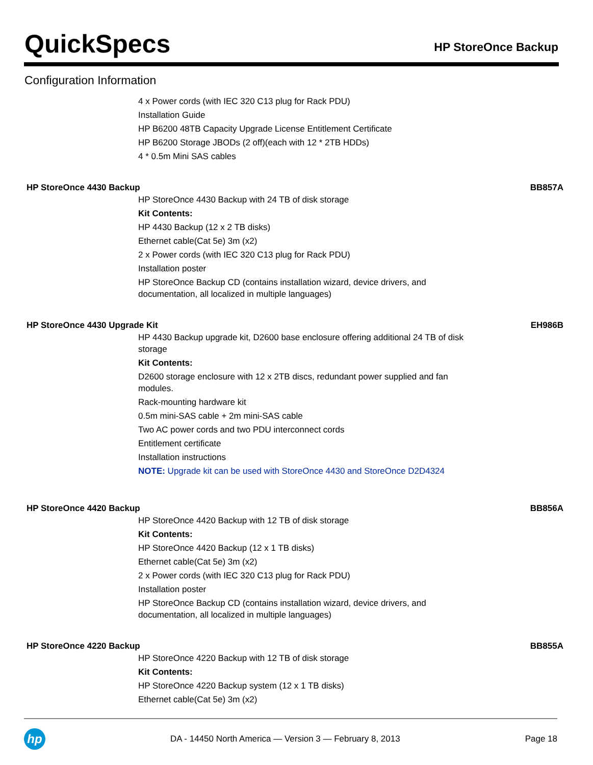QuickSpecs
HP StoreOnce Backup
Configuration Information
4 x Power cords (with IEC 320 C13 plug for Rack PDU)
Installation Guide
HP B6200 48TB Capacity Upgrade License Entitlement Certificate
HP B6200 Storage JBODs (2 off)(each with 12 * 2TB HDDs)
4 * 0.5m Mini SAS cables
HP StoreOnce 4430 Backup BB857A
HP StoreOnce 4430 Backup with 24 TB of disk storage
Kit Contents:
HP 4430 Backup (12 x 2 TB disks)
Ethernet cable(Cat 5e) 3m (x2)
2 x Power cords (with IEC 320 C13 plug for Rack PDU)
Installation poster
HP StoreOnce Backup CD (contains installation wizard, device drivers, and documentation, all localized in multiple languages)
HP StoreOnce 4430 Upgrade Kit EH986B
HP 4430 Backup upgrade kit, D2600 base enclosure offering additional 24 TB of disk storage
Kit Contents:
D2600 storage enclosure with 12 x 2TB discs, redundant power supplied and fan modules.
Rack-mounting hardware kit
0.5m mini-SAS cable + 2m mini-SAS cable
Two AC power cords and two PDU interconnect cords
Entitlement certificate
Installation instructions
NOTE: Upgrade kit can be used with StoreOnce 4430 and StoreOnce D2D4324
HP StoreOnce 4420 Backup BB856A
HP StoreOnce 4420 Backup with 12 TB of disk storage
Kit Contents:
HP StoreOnce 4420 Backup (12 x 1 TB disks)
Ethernet cable(Cat 5e) 3m (x2)
2 x Power cords (with IEC 320 C13 plug for Rack PDU)
Installation poster
HP StoreOnce Backup CD (contains installation wizard, device drivers, and documentation, all localized in multiple languages)
HP StoreOnce 4220 Backup BB855A
HP StoreOnce 4220 Backup with 12 TB of disk storage
Kit Contents:
HP StoreOnce 4220 Backup system (12 x 1 TB disks)
Ethernet cable(Cat 5e) 3m (x2)
hp
DA - 14450 North America — Version 3 — February 8, 2013
Page 18